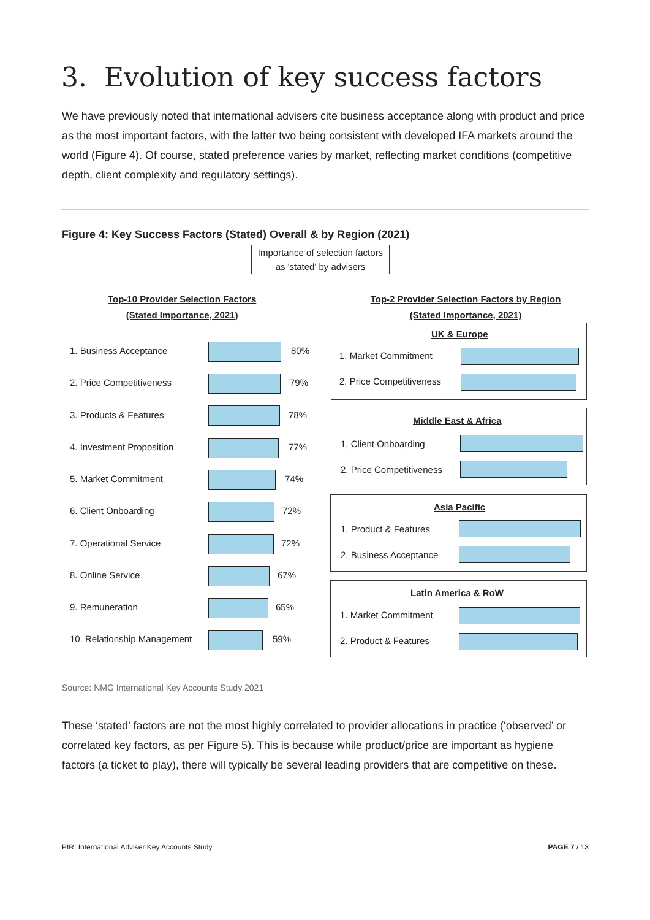3. Evolution of key success factors
We have previously noted that international advisers cite business acceptance along with product and price as the most important factors, with the latter two being consistent with developed IFA markets around the world (Figure 4). Of course, stated preference varies by market, reflecting market conditions (competitive depth, client complexity and regulatory settings).
Figure 4: Key Success Factors (Stated) Overall & by Region (2021)
Importance of selection factors as 'stated' by advisers
Top-10 Provider Selection Factors
(Stated Importance, 2021)
Top-2 Provider Selection Factors by Region
(Stated Importance, 2021)
1. Business Acceptance 80%
2. Price Competitiveness 79%
3. Products & Features 78%
4. Investment Proposition 77%
5. Market Commitment 74%
6. Client Onboarding 72%
7. Operational Service 72%
8. Online Service 67%
9. Remuneration 65%
10. Relationship Management 59%
UK & Europe
1. Market Commitment
2. Price Competitiveness
Middle East & Africa
1. Client Onboarding
2. Price Competitiveness
Asia Pacific
1. Product & Features
2. Business Acceptance
Latin America & RoW
1. Market Commitment
2. Product & Features
Source: NMG International Key Accounts Study 2021
These ‘stated’ factors are not the most highly correlated to provider allocations in practice (‘observed’ or correlated key factors, as per Figure 5). This is because while product/price are important as hygiene factors (a ticket to play), there will typically be several leading providers that are competitive on these.
PIR: International Adviser Key Accounts Study PAGE 7 / 13